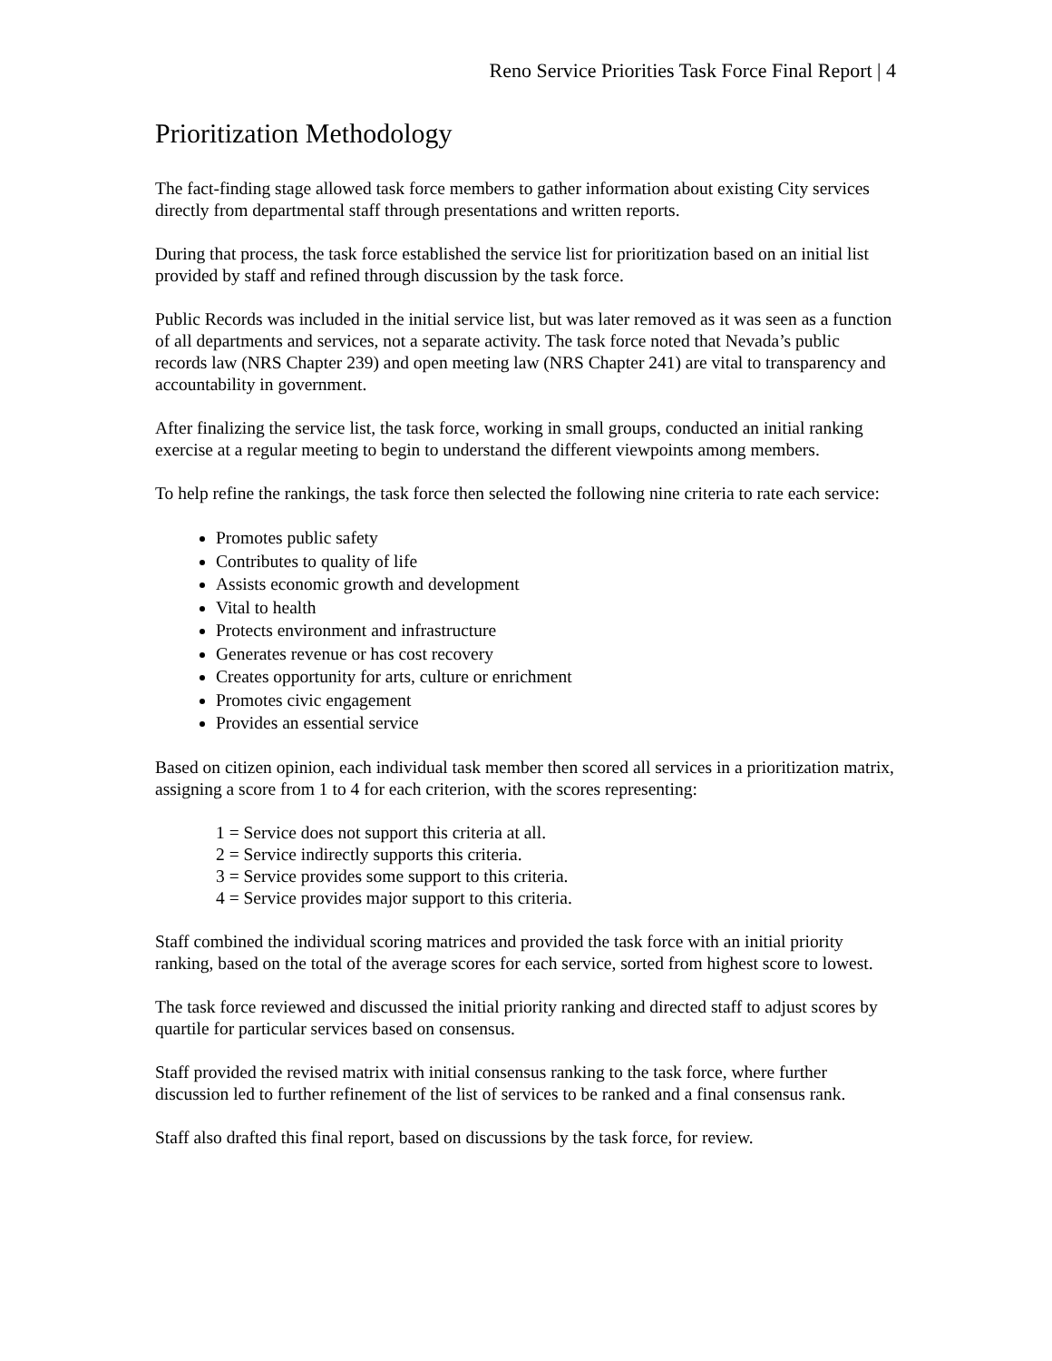Reno Service Priorities Task Force Final Report | 4
Prioritization Methodology
The fact-finding stage allowed task force members to gather information about existing City services directly from departmental staff through presentations and written reports.
During that process, the task force established the service list for prioritization based on an initial list provided by staff and refined through discussion by the task force.
Public Records was included in the initial service list, but was later removed as it was seen as a function of all departments and services, not a separate activity. The task force noted that Nevada’s public records law (NRS Chapter 239) and open meeting law (NRS Chapter 241) are vital to transparency and accountability in government.
After finalizing the service list, the task force, working in small groups, conducted an initial ranking exercise at a regular meeting to begin to understand the different viewpoints among members.
To help refine the rankings, the task force then selected the following nine criteria to rate each service:
Promotes public safety
Contributes to quality of life
Assists economic growth and development
Vital to health
Protects environment and infrastructure
Generates revenue or has cost recovery
Creates opportunity for arts, culture or enrichment
Promotes civic engagement
Provides an essential service
Based on citizen opinion, each individual task member then scored all services in a prioritization matrix, assigning a score from 1 to 4 for each criterion, with the scores representing:
1 = Service does not support this criteria at all.
2 = Service indirectly supports this criteria.
3 = Service provides some support to this criteria.
4 = Service provides major support to this criteria.
Staff combined the individual scoring matrices and provided the task force with an initial priority ranking, based on the total of the average scores for each service, sorted from highest score to lowest.
The task force reviewed and discussed the initial priority ranking and directed staff to adjust scores by quartile for particular services based on consensus.
Staff provided the revised matrix with initial consensus ranking to the task force, where further discussion led to further refinement of the list of services to be ranked and a final consensus rank.
Staff also drafted this final report, based on discussions by the task force, for review.